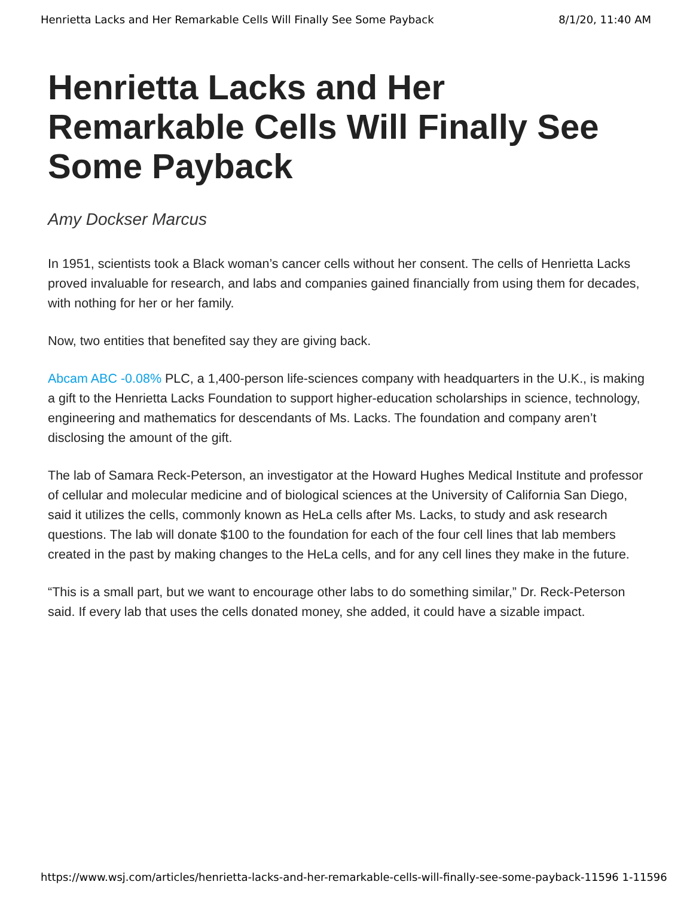Henrietta Lacks and Her Remarkable Cells Will Finally See Some Payback 8/1/20, 11:40 AM
Henrietta Lacks and Her Remarkable Cells Will Finally See Some Payback
Amy Dockser Marcus
In 1951, scientists took a Black woman’s cancer cells without her consent. The cells of Henrietta Lacks proved invaluable for research, and labs and companies gained financially from using them for decades, with nothing for her or her family.
Now, two entities that benefited say they are giving back.
Abcam ABC -0.08% PLC, a 1,400-person life-sciences company with headquarters in the U.K., is making a gift to the Henrietta Lacks Foundation to support higher-education scholarships in science, technology, engineering and mathematics for descendants of Ms. Lacks. The foundation and company aren’t disclosing the amount of the gift.
The lab of Samara Reck-Peterson, an investigator at the Howard Hughes Medical Institute and professor of cellular and molecular medicine and of biological sciences at the University of California San Diego, said it utilizes the cells, commonly known as HeLa cells after Ms. Lacks, to study and ask research questions. The lab will donate $100 to the foundation for each of the four cell lines that lab members created in the past by making changes to the HeLa cells, and for any cell lines they make in the future.
“This is a small part, but we want to encourage other labs to do something similar,” Dr. Reck-Peterson said. If every lab that uses the cells donated money, she added, it could have a sizable impact.
https://www.wsj.com/articles/henrietta-lacks-and-her-remarkable-cells-will-finally-see-some-payback-11596 1-11596